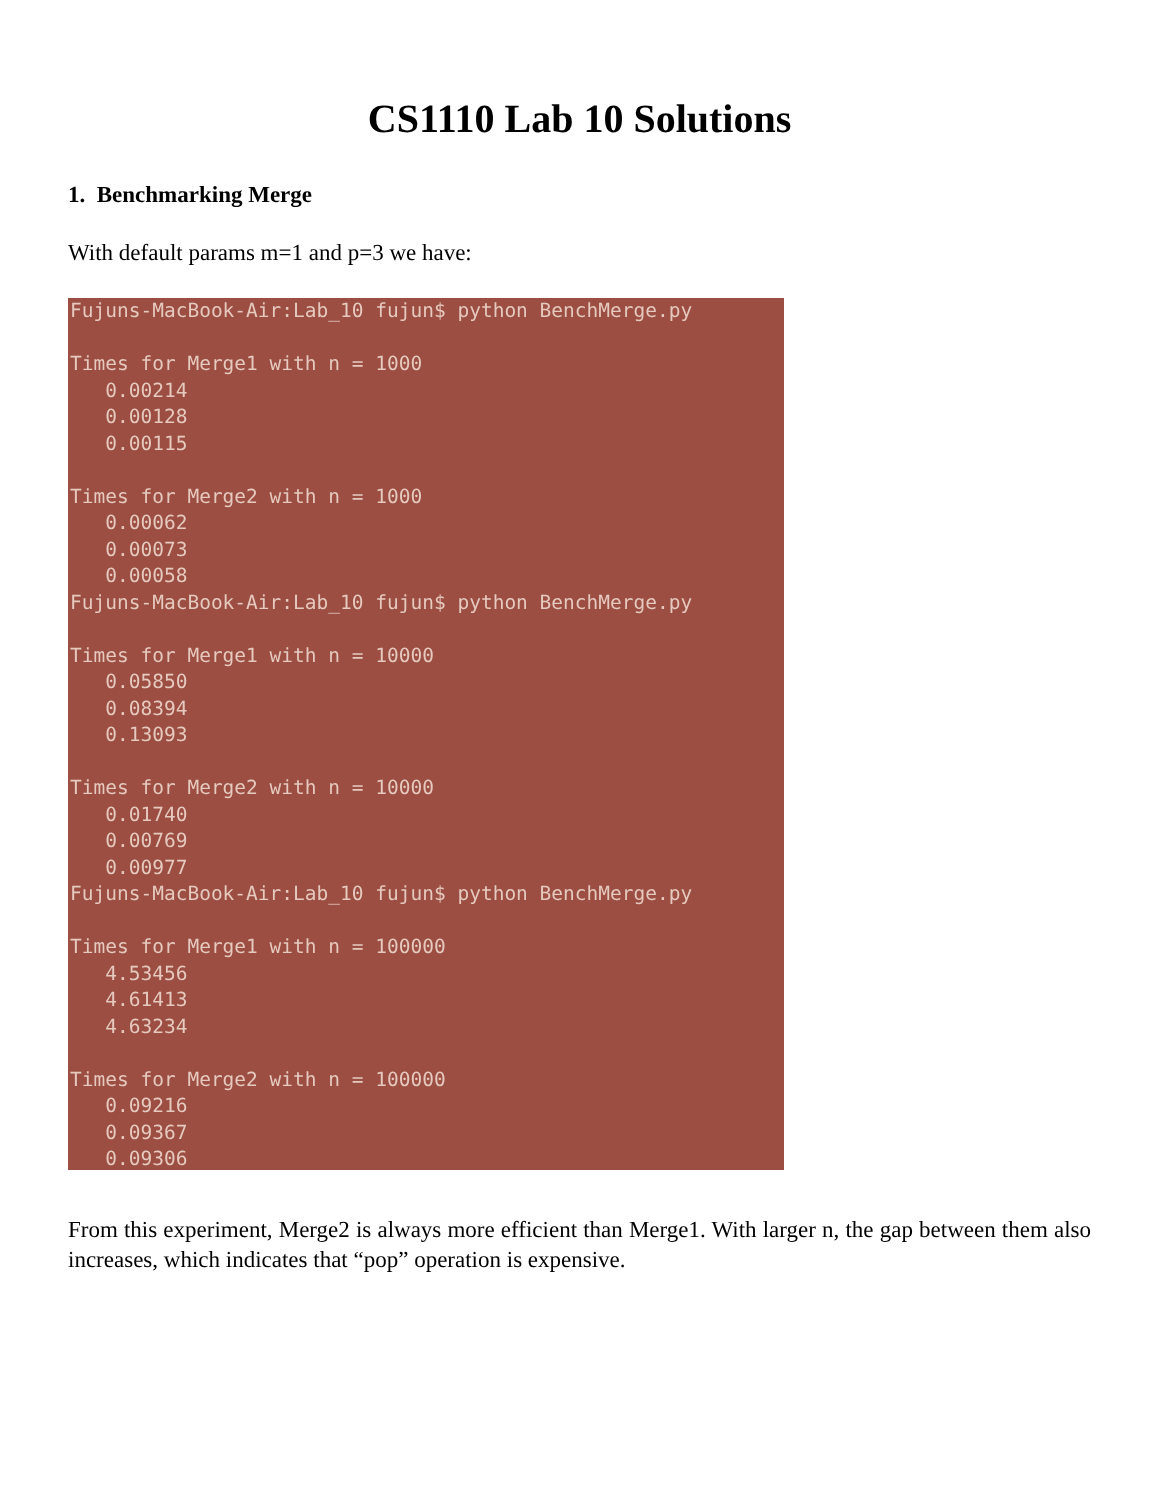CS1110 Lab 10 Solutions
1. Benchmarking Merge
With default params m=1 and p=3 we have:
Fujuns-MacBook-Air:Lab_10 fujun$ python BenchMerge.py Times for Merge1 with n = 1000 0.00214 0.00128 0.00115 Times for Merge2 with n = 1000 0.00062 0.00073 0.00058 Fujuns-MacBook-Air:Lab_10 fujun$ python BenchMerge.py Times for Merge1 with n = 10000 0.05850 0.08394 0.13093 Times for Merge2 with n = 10000 0.01740 0.00769 0.00977 Fujuns-MacBook-Air:Lab_10 fujun$ python BenchMerge.py Times for Merge1 with n = 100000 4.53456 4.61413 4.63234 Times for Merge2 with n = 100000 0.09216 0.09367 0.09306
From this experiment, Merge2 is always more efficient than Merge1. With larger n, the gap between them also increases, which indicates that “pop” operation is expensive.